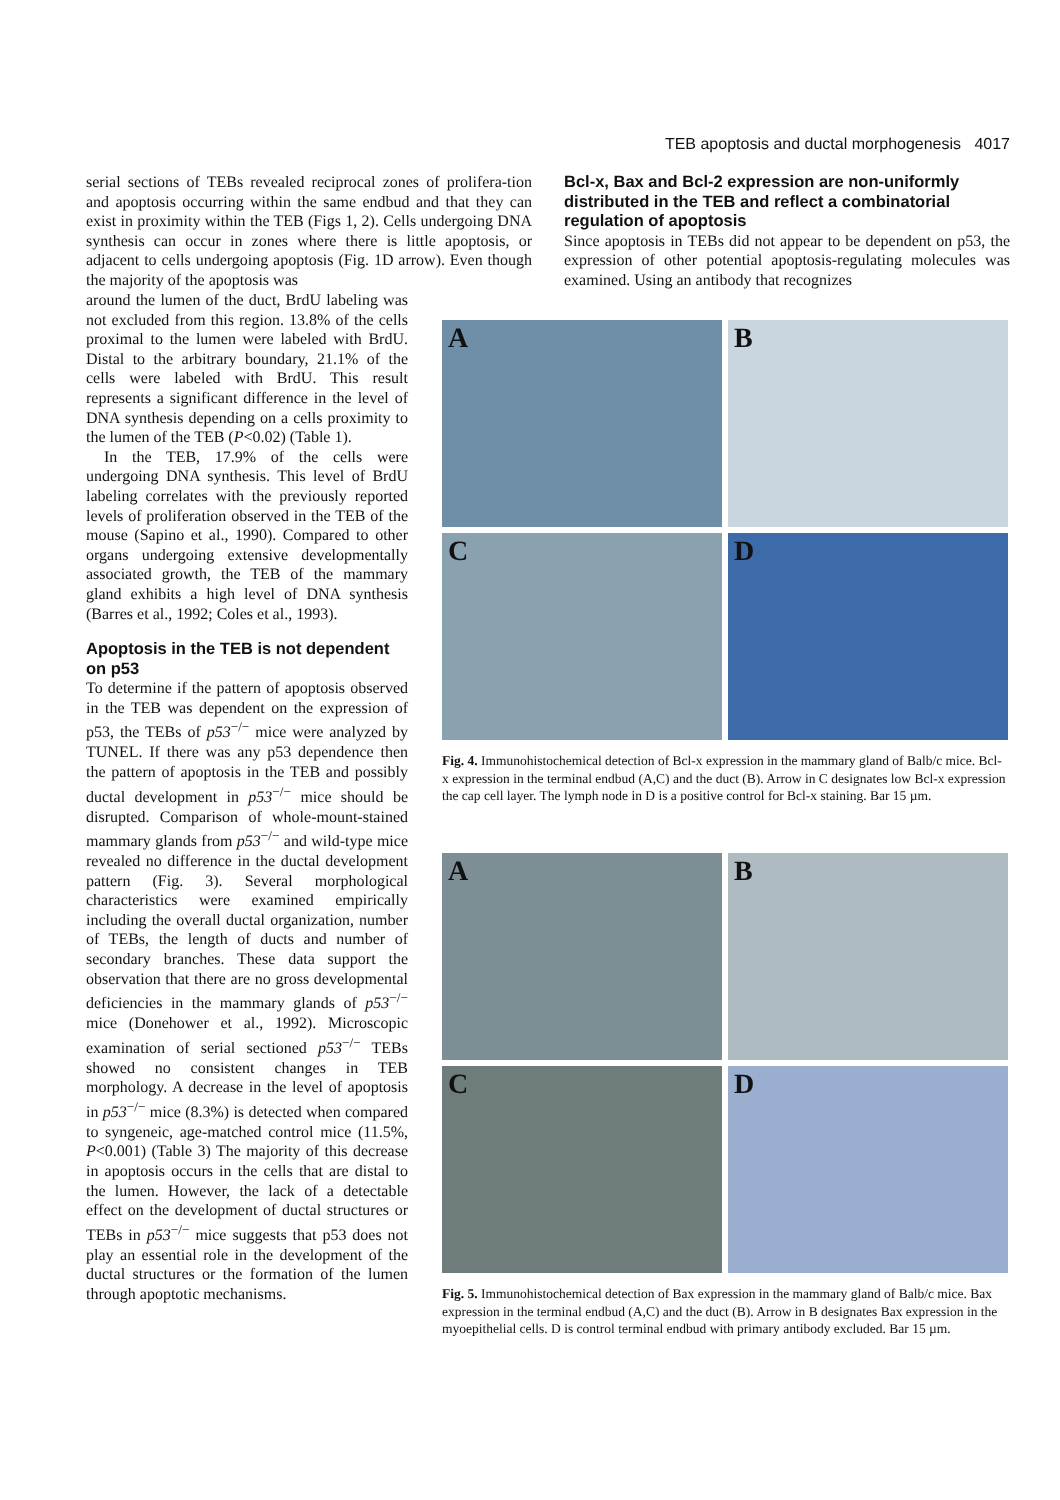TEB apoptosis and ductal morphogenesis 4017
serial sections of TEBs revealed reciprocal zones of prolifera-tion and apoptosis occurring within the same endbud and that they can exist in proximity within the TEB (Figs 1, 2). Cells undergoing DNA synthesis can occur in zones where there is little apoptosis, or adjacent to cells undergoing apoptosis (Fig. 1D arrow). Even though the majority of the apoptosis was
Bcl-x, Bax and Bcl-2 expression are non-uniformly distributed in the TEB and reflect a combinatorial regulation of apoptosis
Since apoptosis in TEBs did not appear to be dependent on p53, the expression of other potential apoptosis-regulating molecules was examined. Using an antibody that recognizes
around the lumen of the duct, BrdU labeling was not excluded from this region. 13.8% of the cells proximal to the lumen were labeled with BrdU. Distal to the arbitrary boundary, 21.1% of the cells were labeled with BrdU. This result represents a significant difference in the level of DNA synthesis depending on a cells proximity to the lumen of the TEB (P<0.02) (Table 1).
In the TEB, 17.9% of the cells were undergoing DNA synthesis. This level of BrdU labeling correlates with the previously reported levels of proliferation observed in the TEB of the mouse (Sapino et al., 1990). Compared to other organs undergoing extensive developmentally associated growth, the TEB of the mammary gland exhibits a high level of DNA synthesis (Barres et al., 1992; Coles et al., 1993).
Apoptosis in the TEB is not dependent on p53
To determine if the pattern of apoptosis observed in the TEB was dependent on the expression of p53, the TEBs of p53<sup>−/−</sup> mice were analyzed by TUNEL. If there was any p53 dependence then the pattern of apoptosis in the TEB and possibly ductal development in p53<sup>−/−</sup> mice should be disrupted. Comparison of whole-mount-stained mammary glands from p53<sup>−/−</sup> and wild-type mice revealed no difference in the ductal development pattern (Fig. 3). Several morphological characteristics were examined empirically including the overall ductal organization, number of TEBs, the length of ducts and number of secondary branches. These data support the observation that there are no gross developmental deficiencies in the mammary glands of p53<sup>−/−</sup> mice (Donehower et al., 1992). Microscopic examination of serial sectioned p53<sup>−/−</sup> TEBs showed no consistent changes in TEB morphology. A decrease in the level of apoptosis in p53<sup>−/−</sup> mice (8.3%) is detected when compared to syngeneic, age-matched control mice (11.5%, P<0.001) (Table 3) The majority of this decrease in apoptosis occurs in the cells that are distal to the lumen. However, the lack of a detectable effect on the development of ductal structures or TEBs in p53<sup>−/−</sup> mice suggests that p53 does not play an essential role in the development of the ductal structures or the formation of the lumen through apoptotic mechanisms.
A
B
C
D
Fig. 4. Immunohistochemical detection of Bcl-x expression in the mammary gland of Balb/c mice. Bcl-x expression in the terminal endbud (A,C) and the duct (B). Arrow in C designates low Bcl-x expression the cap cell layer. The lymph node in D is a positive control for Bcl-x staining. Bar 15 µm.
A
B
C
D
Fig. 5. Immunohistochemical detection of Bax expression in the mammary gland of Balb/c mice. Bax expression in the terminal endbud (A,C) and the duct (B). Arrow in B designates Bax expression in the myoepithelial cells. D is control terminal endbud with primary antibody excluded. Bar 15 µm.